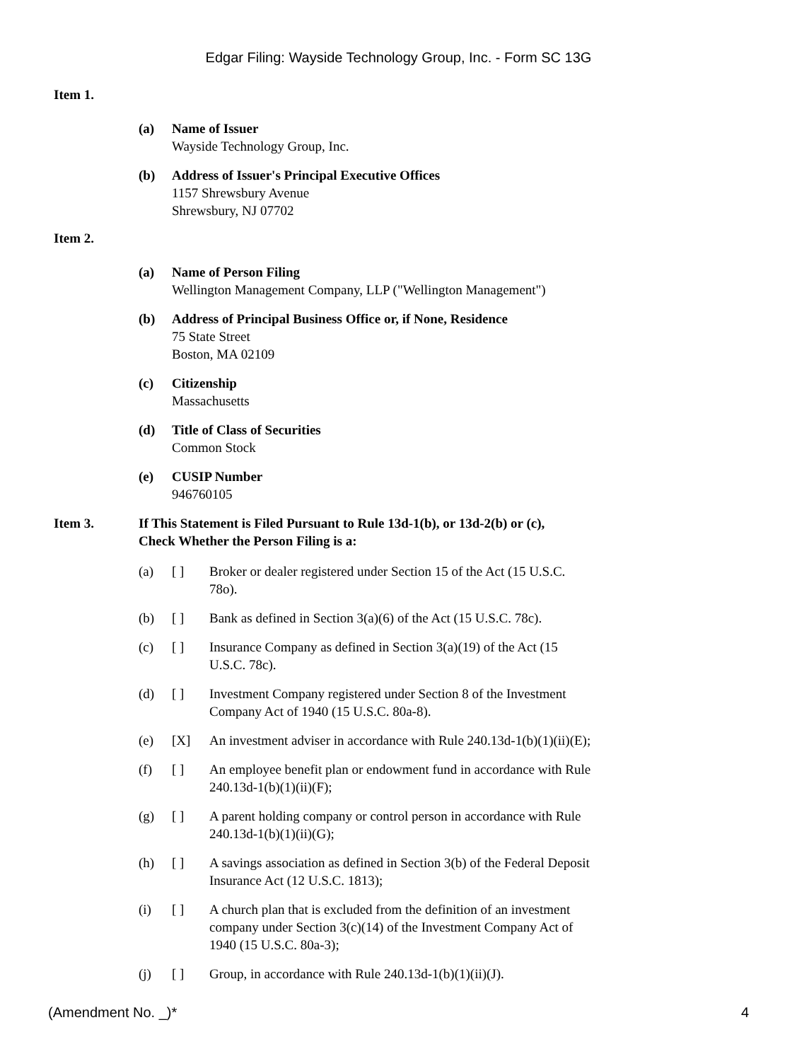Edgar Filing: Wayside Technology Group, Inc. - Form SC 13G
Item 1.
(a) Name of Issuer
Wayside Technology Group, Inc.
(b) Address of Issuer's Principal Executive Offices
1157 Shrewsbury Avenue
Shrewsbury, NJ 07702
Item 2.
(a) Name of Person Filing
Wellington Management Company, LLP ("Wellington Management")
(b) Address of Principal Business Office or, if None, Residence
75 State Street
Boston, MA 02109
(c) Citizenship
Massachusetts
(d) Title of Class of Securities
Common Stock
(e) CUSIP Number
946760105
Item 3. If This Statement is Filed Pursuant to Rule 13d-1(b), or 13d-2(b) or (c),
Check Whether the Person Filing is a:
(a) [ ] Broker or dealer registered under Section 15 of the Act (15 U.S.C. 78o).
(b) [ ] Bank as defined in Section 3(a)(6) of the Act (15 U.S.C. 78c).
(c) [ ] Insurance Company as defined in Section 3(a)(19) of the Act (15 U.S.C. 78c).
(d) [ ] Investment Company registered under Section 8 of the Investment Company Act of 1940 (15 U.S.C. 80a-8).
(e) [X] An investment adviser in accordance with Rule 240.13d-1(b)(1)(ii)(E);
(f) [ ] An employee benefit plan or endowment fund in accordance with Rule 240.13d-1(b)(1)(ii)(F);
(g) [ ] A parent holding company or control person in accordance with Rule 240.13d-1(b)(1)(ii)(G);
(h) [ ] A savings association as defined in Section 3(b) of the Federal Deposit Insurance Act (12 U.S.C. 1813);
(i) [ ] A church plan that is excluded from the definition of an investment company under Section 3(c)(14) of the Investment Company Act of 1940 (15 U.S.C. 80a-3);
(j) [ ] Group, in accordance with Rule 240.13d-1(b)(1)(ii)(J).
(Amendment No. _)* 4